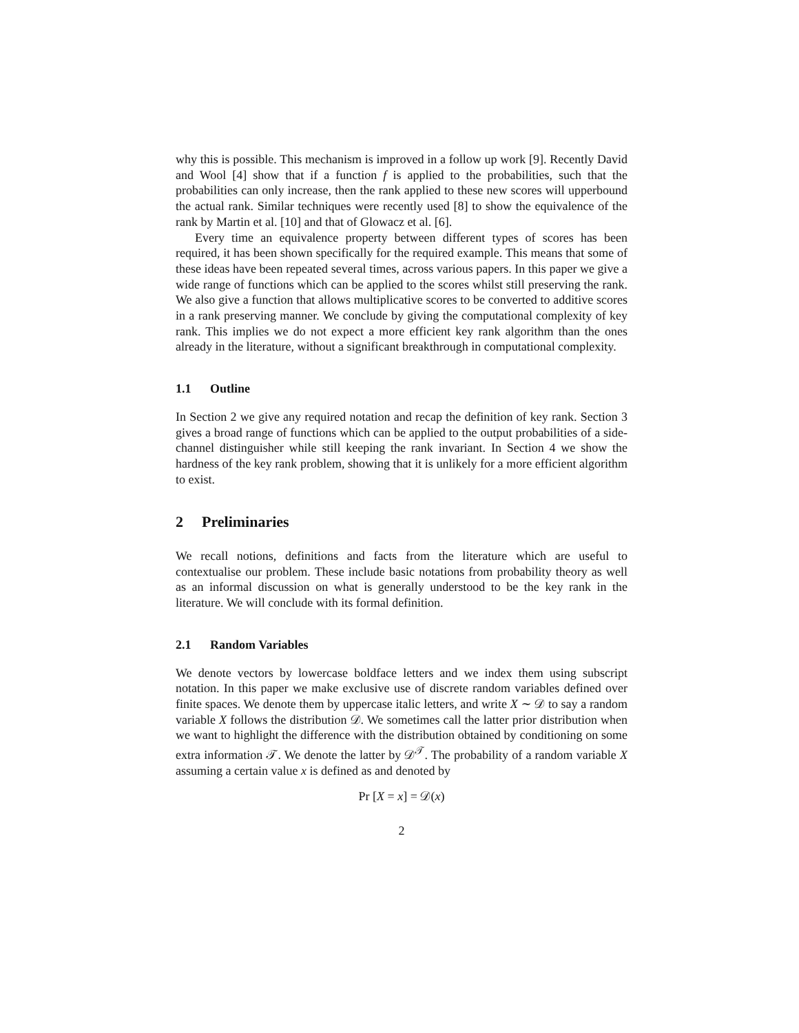why this is possible. This mechanism is improved in a follow up work [9]. Recently David and Wool [4] show that if a function f is applied to the probabilities, such that the probabilities can only increase, then the rank applied to these new scores will upperbound the actual rank. Similar techniques were recently used [8] to show the equivalence of the rank by Martin et al. [10] and that of Glowacz et al. [6].
Every time an equivalence property between different types of scores has been required, it has been shown specifically for the required example. This means that some of these ideas have been repeated several times, across various papers. In this paper we give a wide range of functions which can be applied to the scores whilst still preserving the rank. We also give a function that allows multiplicative scores to be converted to additive scores in a rank preserving manner. We conclude by giving the computational complexity of key rank. This implies we do not expect a more efficient key rank algorithm than the ones already in the literature, without a significant breakthrough in computational complexity.
1.1 Outline
In Section 2 we give any required notation and recap the definition of key rank. Section 3 gives a broad range of functions which can be applied to the output probabilities of a side-channel distinguisher while still keeping the rank invariant. In Section 4 we show the hardness of the key rank problem, showing that it is unlikely for a more efficient algorithm to exist.
2 Preliminaries
We recall notions, definitions and facts from the literature which are useful to contextualise our problem. These include basic notations from probability theory as well as an informal discussion on what is generally understood to be the key rank in the literature. We will conclude with its formal definition.
2.1 Random Variables
We denote vectors by lowercase boldface letters and we index them using subscript notation. In this paper we make exclusive use of discrete random variables defined over finite spaces. We denote them by uppercase italic letters, and write X ∼ 𝒟 to say a random variable X follows the distribution 𝒟. We sometimes call the latter prior distribution when we want to highlight the difference with the distribution obtained by conditioning on some extra information 𝒯. We denote the latter by 𝒟<sup>𝒯</sup>. The probability of a random variable X assuming a certain value x is defined as and denoted by
Pr [X = x] = 𝒟(x)
2